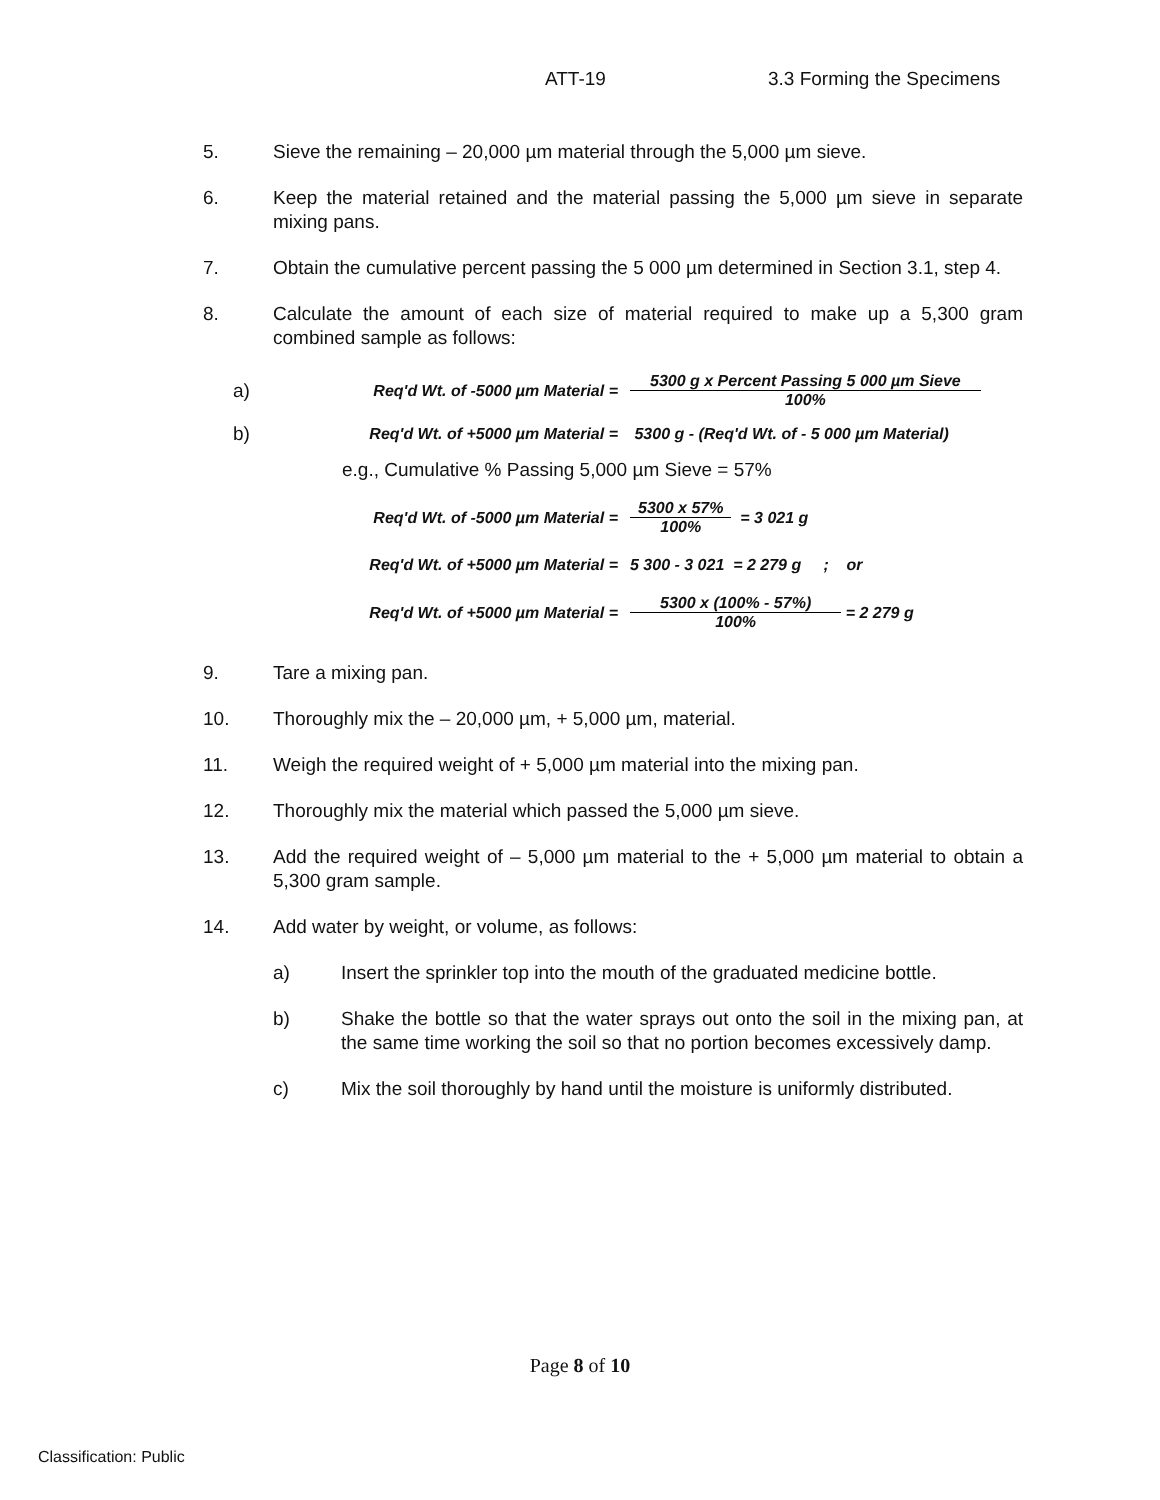ATT-19 3.3 Forming the Specimens
5. Sieve the remaining – 20,000 µm material through the 5,000 µm sieve.
6. Keep the material retained and the material passing the 5,000 µm sieve in separate mixing pans.
7. Obtain the cumulative percent passing the 5 000 µm determined in Section 3.1, step 4.
8. Calculate the amount of each size of material required to make up a 5,300 gram combined sample as follows:
a) Req'd Wt. of -5000 µm Material = 5300 g x Percent Passing 5 000 µm Sieve 100%
b) Req'd Wt. of +5000 µm Material = 5300 g - (Req'd Wt. of - 5 000 µm Material)
e.g., Cumulative % Passing 5,000 µm Sieve = 57%
Req'd Wt. of -5000 µm Material = 5300 x 57% 100% = 3 021 g
Req'd Wt. of +5000 µm Material = 5 300 - 3 021 = 2 279 g ; or
Req'd Wt. of +5000 µm Material = 5300 x (100% - 57%) 100% = 2 279 g
9. Tare a mixing pan.
10. Thoroughly mix the – 20,000 µm, + 5,000 µm, material.
11. Weigh the required weight of + 5,000 µm material into the mixing pan.
12. Thoroughly mix the material which passed the 5,000 µm sieve.
13. Add the required weight of – 5,000 µm material to the + 5,000 µm material to obtain a 5,300 gram sample.
14. Add water by weight, or volume, as follows:
a) Insert the sprinkler top into the mouth of the graduated medicine bottle.
b) Shake the bottle so that the water sprays out onto the soil in the mixing pan, at the same time working the soil so that no portion becomes excessively damp.
c) Mix the soil thoroughly by hand until the moisture is uniformly distributed.
Page 8 of 10
Classification: Public